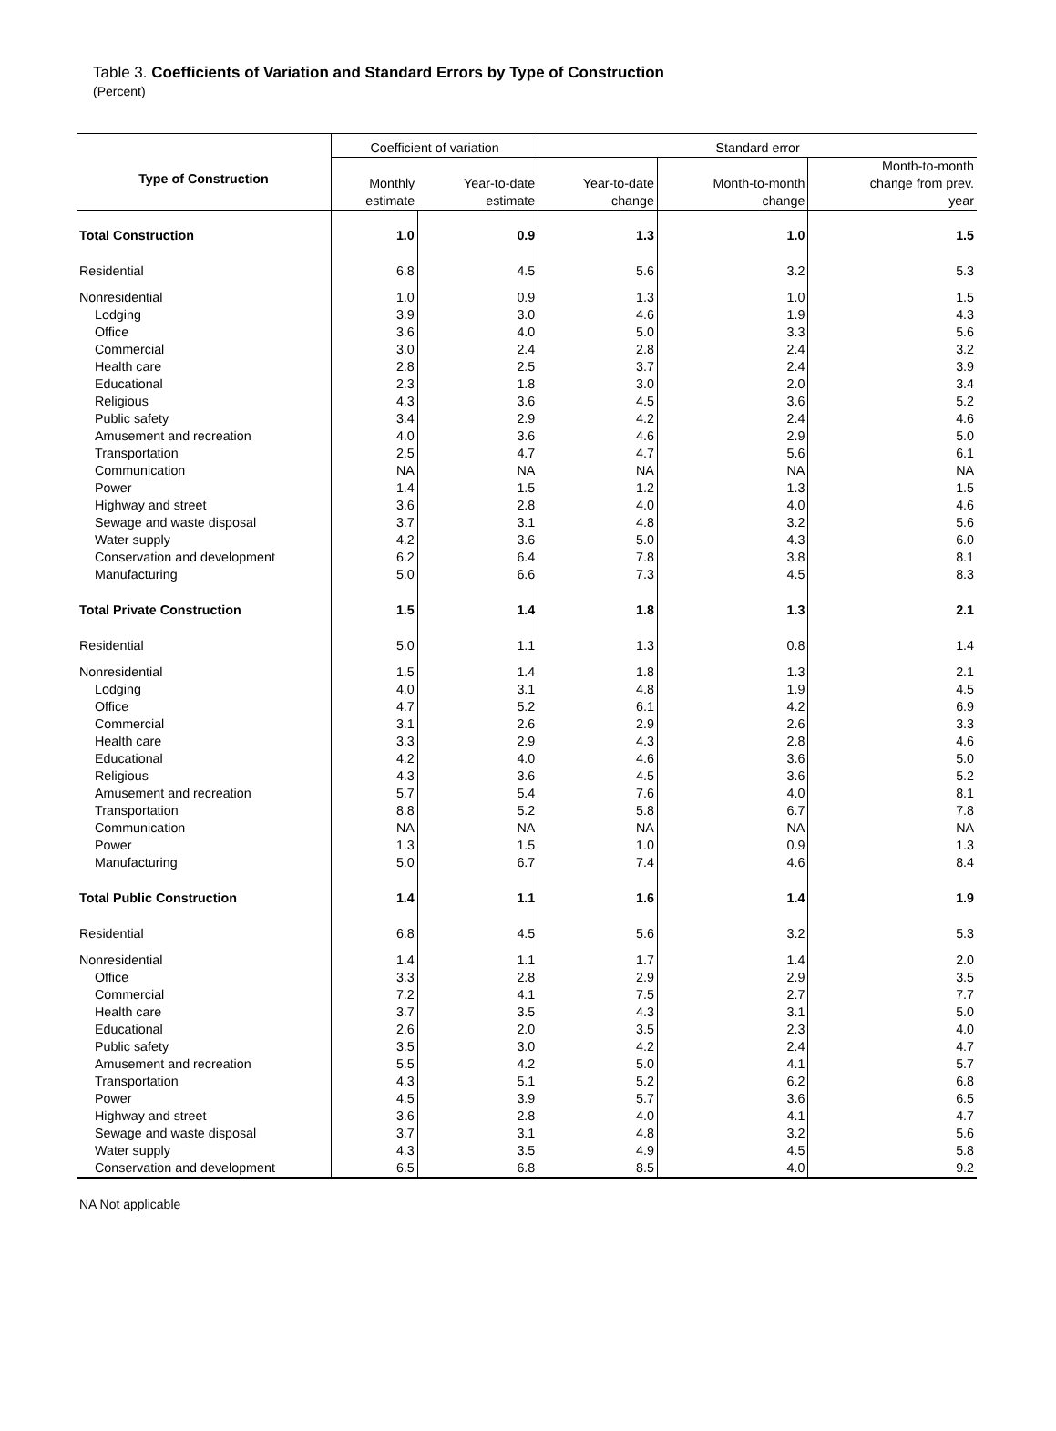Table 3. Coefficients of Variation and Standard Errors by Type of Construction
(Percent)
| Type of Construction | Coefficient of variation | | Standard error | | |
| --- | --- | --- | --- | --- | --- |
| | Monthly estimate | Year-to-date estimate | Year-to-date change | Month-to-month change | Month-to-month change from prev. year |
| Total Construction | 1.0 | 0.9 | 1.3 | 1.0 | 1.5 |
| Residential | 6.8 | 4.5 | 5.6 | 3.2 | 5.3 |
| Nonresidential | 1.0 | 0.9 | 1.3 | 1.0 | 1.5 |
| Lodging | 3.9 | 3.0 | 4.6 | 1.9 | 4.3 |
| Office | 3.6 | 4.0 | 5.0 | 3.3 | 5.6 |
| Commercial | 3.0 | 2.4 | 2.8 | 2.4 | 3.2 |
| Health care | 2.8 | 2.5 | 3.7 | 2.4 | 3.9 |
| Educational | 2.3 | 1.8 | 3.0 | 2.0 | 3.4 |
| Religious | 4.3 | 3.6 | 4.5 | 3.6 | 5.2 |
| Public safety | 3.4 | 2.9 | 4.2 | 2.4 | 4.6 |
| Amusement and recreation | 4.0 | 3.6 | 4.6 | 2.9 | 5.0 |
| Transportation | 2.5 | 4.7 | 4.7 | 5.6 | 6.1 |
| Communication | NA | NA | NA | NA | NA |
| Power | 1.4 | 1.5 | 1.2 | 1.3 | 1.5 |
| Highway and street | 3.6 | 2.8 | 4.0 | 4.0 | 4.6 |
| Sewage and waste disposal | 3.7 | 3.1 | 4.8 | 3.2 | 5.6 |
| Water supply | 4.2 | 3.6 | 5.0 | 4.3 | 6.0 |
| Conservation and development | 6.2 | 6.4 | 7.8 | 3.8 | 8.1 |
| Manufacturing | 5.0 | 6.6 | 7.3 | 4.5 | 8.3 |
| Total Private Construction | 1.5 | 1.4 | 1.8 | 1.3 | 2.1 |
| Residential | 5.0 | 1.1 | 1.3 | 0.8 | 1.4 |
| Nonresidential | 1.5 | 1.4 | 1.8 | 1.3 | 2.1 |
| Lodging | 4.0 | 3.1 | 4.8 | 1.9 | 4.5 |
| Office | 4.7 | 5.2 | 6.1 | 4.2 | 6.9 |
| Commercial | 3.1 | 2.6 | 2.9 | 2.6 | 3.3 |
| Health care | 3.3 | 2.9 | 4.3 | 2.8 | 4.6 |
| Educational | 4.2 | 4.0 | 4.6 | 3.6 | 5.0 |
| Religious | 4.3 | 3.6 | 4.5 | 3.6 | 5.2 |
| Amusement and recreation | 5.7 | 5.4 | 7.6 | 4.0 | 8.1 |
| Transportation | 8.8 | 5.2 | 5.8 | 6.7 | 7.8 |
| Communication | NA | NA | NA | NA | NA |
| Power | 1.3 | 1.5 | 1.0 | 0.9 | 1.3 |
| Manufacturing | 5.0 | 6.7 | 7.4 | 4.6 | 8.4 |
| Total Public Construction | 1.4 | 1.1 | 1.6 | 1.4 | 1.9 |
| Residential | 6.8 | 4.5 | 5.6 | 3.2 | 5.3 |
| Nonresidential | 1.4 | 1.1 | 1.7 | 1.4 | 2.0 |
| Office | 3.3 | 2.8 | 2.9 | 2.9 | 3.5 |
| Commercial | 7.2 | 4.1 | 7.5 | 2.7 | 7.7 |
| Health care | 3.7 | 3.5 | 4.3 | 3.1 | 5.0 |
| Educational | 2.6 | 2.0 | 3.5 | 2.3 | 4.0 |
| Public safety | 3.5 | 3.0 | 4.2 | 2.4 | 4.7 |
| Amusement and recreation | 5.5 | 4.2 | 5.0 | 4.1 | 5.7 |
| Transportation | 4.3 | 5.1 | 5.2 | 6.2 | 6.8 |
| Power | 4.5 | 3.9 | 5.7 | 3.6 | 6.5 |
| Highway and street | 3.6 | 2.8 | 4.0 | 4.1 | 4.7 |
| Sewage and waste disposal | 3.7 | 3.1 | 4.8 | 3.2 | 5.6 |
| Water supply | 4.3 | 3.5 | 4.9 | 4.5 | 5.8 |
| Conservation and development | 6.5 | 6.8 | 8.5 | 4.0 | 9.2 |
NA Not applicable